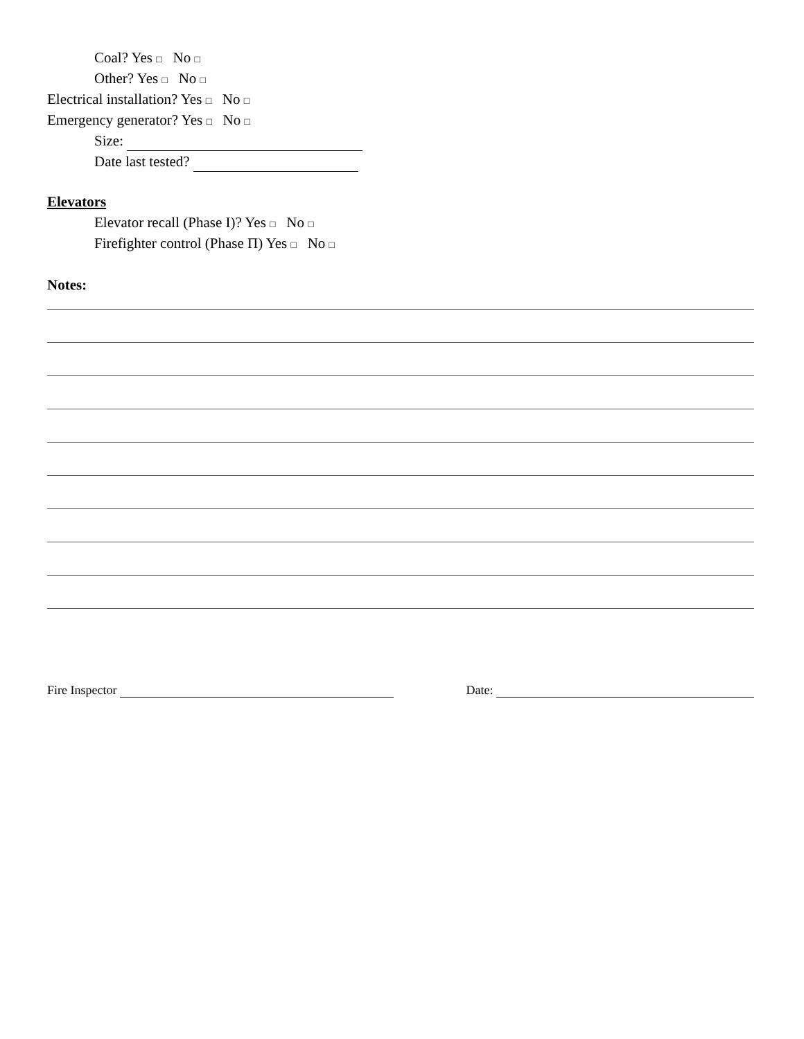Coal? Yes □ No □
Other? Yes □ No □
Electrical installation? Yes □ No □
Emergency generator? Yes □ No □
Size:
Date last tested?
Elevators
Elevator recall (Phase I)? Yes □ No □
Firefighter control (Phase Π) Yes □ No □
Notes:
Fire Inspector Date: